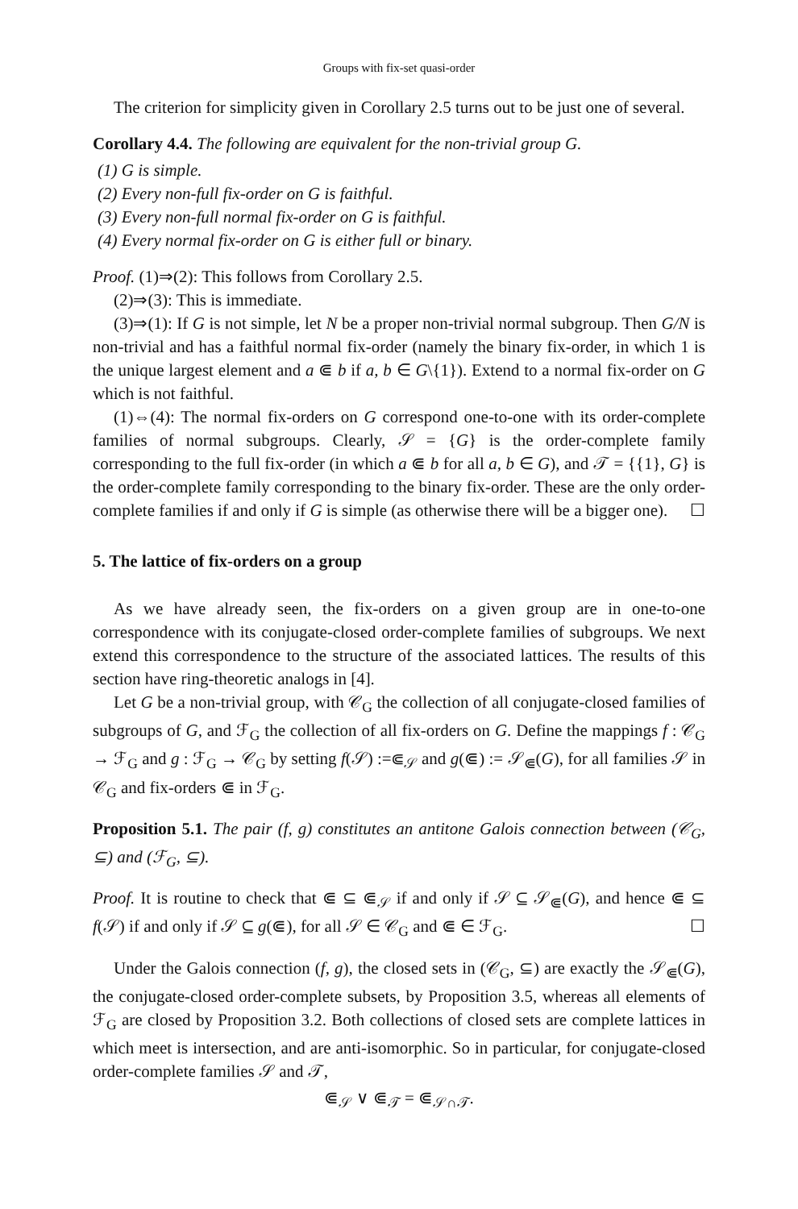Groups with fix-set quasi-order
The criterion for simplicity given in Corollary 2.5 turns out to be just one of several.
Corollary 4.4. The following are equivalent for the non-trivial group G.
(1) G is simple.
(2) Every non-full fix-order on G is faithful.
(3) Every non-full normal fix-order on G is faithful.
(4) Every normal fix-order on G is either full or binary.
Proof. (1)⇒(2): This follows from Corollary 2.5.
(2)⇒(3): This is immediate.
(3)⇒(1): If G is not simple, let N be a proper non-trivial normal subgroup. Then G/N is non-trivial and has a faithful normal fix-order (namely the binary fix-order, in which 1 is the unique largest element and a ⋐ b if a, b ∈ G\{1}). Extend to a normal fix-order on G which is not faithful.
(1)⇔(4): The normal fix-orders on G correspond one-to-one with its order-complete families of normal subgroups. Clearly, 𝒮 = {G} is the order-complete family corresponding to the full fix-order (in which a ⋐ b for all a, b ∈ G), and 𝒯 = {{1}, G} is the order-complete family corresponding to the binary fix-order. These are the only order-complete families if and only if G is simple (as otherwise there will be a bigger one). ☐
5. The lattice of fix-orders on a group
As we have already seen, the fix-orders on a given group are in one-to-one correspondence with its conjugate-closed order-complete families of subgroups. We next extend this correspondence to the structure of the associated lattices. The results of this section have ring-theoretic analogs in [4].
Let G be a non-trivial group, with 𝒞<sub>G</sub> the collection of all conjugate-closed families of subgroups of G, and ℱ<sub>G</sub> the collection of all fix-orders on G. Define the mappings f : 𝒞<sub>G</sub> → ℱ<sub>G</sub> and g : ℱ<sub>G</sub> → 𝒞<sub>G</sub> by setting f(𝒮) :=⋐<sub>𝒮</sub> and g(⋐) := 𝒮<sub>⋐</sub>(G), for all families 𝒮 in 𝒞<sub>G</sub> and fix-orders ⋐ in ℱ<sub>G</sub>.
Proposition 5.1. The pair (f, g) constitutes an antitone Galois connection between (𝒞<sub>G</sub>, ⊆) and (ℱ<sub>G</sub>, ⊆).
Proof. It is routine to check that ⋐ ⊆ ⋐<sub>𝒮</sub> if and only if 𝒮 ⊆ 𝒮<sub>⋐</sub>(G), and hence ⋐ ⊆ f(𝒮) if and only if 𝒮 ⊆ g(⋐), for all 𝒮 ∈ 𝒞<sub>G</sub> and ⋐ ∈ ℱ<sub>G</sub>. ☐
Under the Galois connection (f, g), the closed sets in (𝒞<sub>G</sub>, ⊆) are exactly the 𝒮<sub>⋐</sub>(G), the conjugate-closed order-complete subsets, by Proposition 3.5, whereas all elements of ℱ<sub>G</sub> are closed by Proposition 3.2. Both collections of closed sets are complete lattices in which meet is intersection, and are anti-isomorphic. So in particular, for conjugate-closed order-complete families 𝒮 and 𝒯,
⋐<sub>𝒮</sub> ∨ ⋐<sub>𝒯</sub> = ⋐<sub>𝒮∩𝒯</sub>.